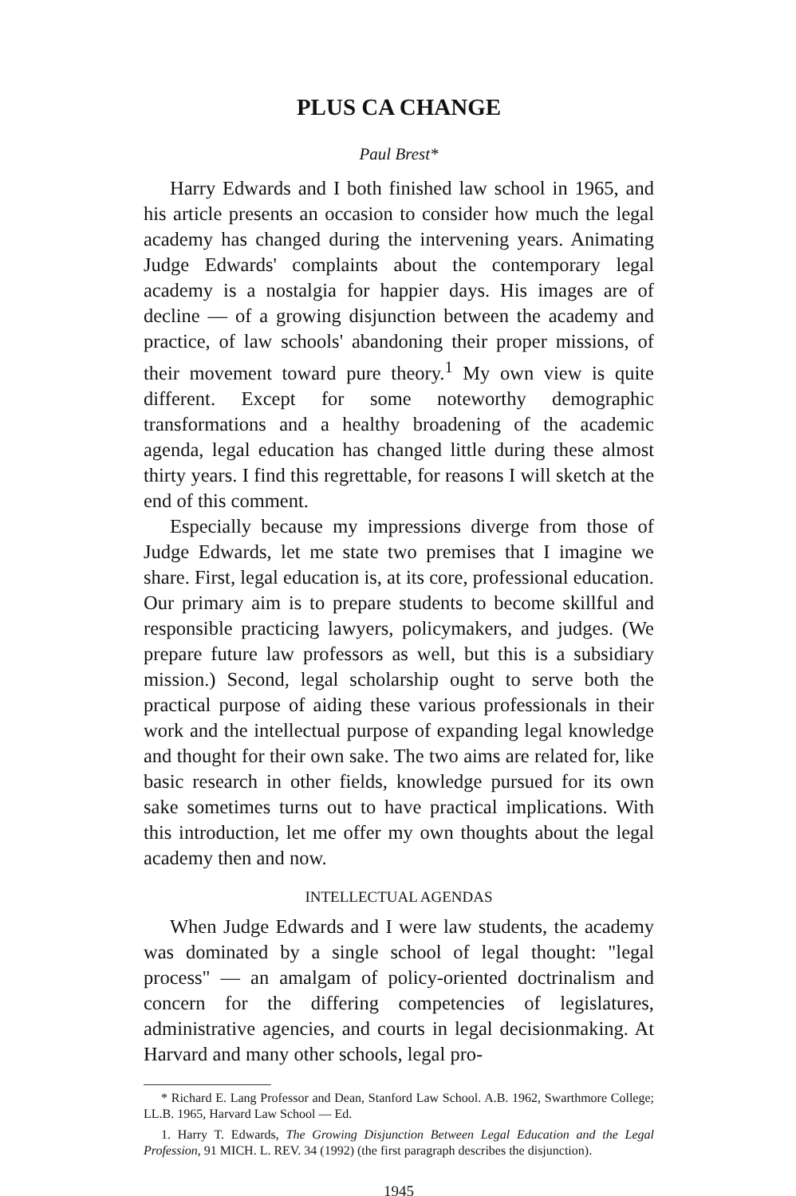PLUS CA CHANGE
Paul Brest*
Harry Edwards and I both finished law school in 1965, and his article presents an occasion to consider how much the legal academy has changed during the intervening years. Animating Judge Edwards' complaints about the contemporary legal academy is a nostalgia for happier days. His images are of decline — of a growing disjunction between the academy and practice, of law schools' abandoning their proper missions, of their movement toward pure theory.<sup>1</sup> My own view is quite different. Except for some noteworthy demographic transformations and a healthy broadening of the academic agenda, legal education has changed little during these almost thirty years. I find this regrettable, for reasons I will sketch at the end of this comment.
Especially because my impressions diverge from those of Judge Edwards, let me state two premises that I imagine we share. First, legal education is, at its core, professional education. Our primary aim is to prepare students to become skillful and responsible practicing lawyers, policymakers, and judges. (We prepare future law professors as well, but this is a subsidiary mission.) Second, legal scholarship ought to serve both the practical purpose of aiding these various professionals in their work and the intellectual purpose of expanding legal knowledge and thought for their own sake. The two aims are related for, like basic research in other fields, knowledge pursued for its own sake sometimes turns out to have practical implications. With this introduction, let me offer my own thoughts about the legal academy then and now.
INTELLECTUAL AGENDAS
When Judge Edwards and I were law students, the academy was dominated by a single school of legal thought: "legal process" — an amalgam of policy-oriented doctrinalism and concern for the differing competencies of legislatures, administrative agencies, and courts in legal decisionmaking. At Harvard and many other schools, legal pro-
* Richard E. Lang Professor and Dean, Stanford Law School. A.B. 1962, Swarthmore College; LL.B. 1965, Harvard Law School — Ed.
1. Harry T. Edwards, The Growing Disjunction Between Legal Education and the Legal Profession, 91 MICH. L. REV. 34 (1992) (the first paragraph describes the disjunction).
1945